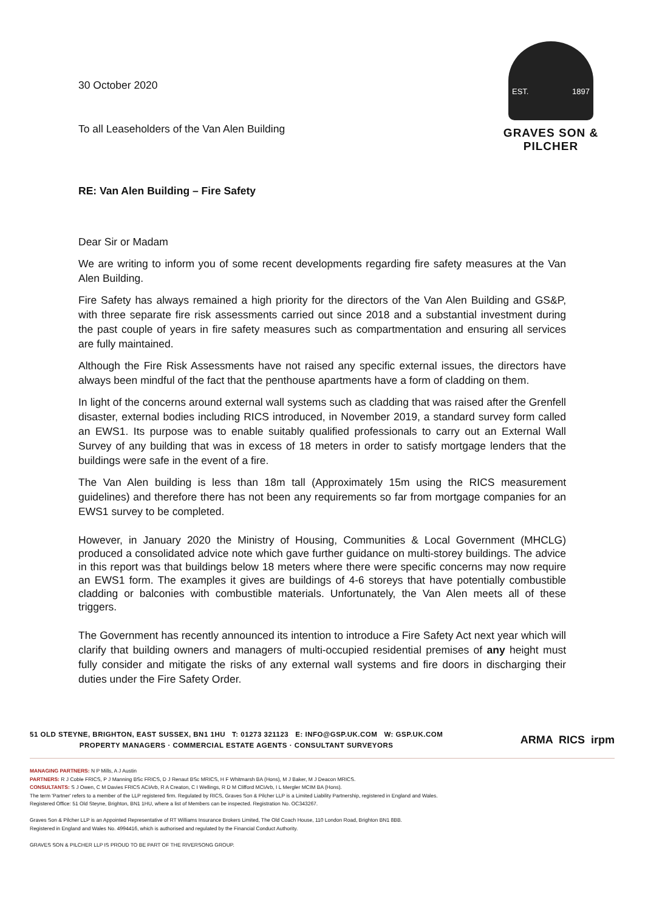30 October 2020
To all Leaseholders of the Van Alen Building
EST. 1897
GRAVES SON & PILCHER
RE: Van Alen Building – Fire Safety
Dear Sir or Madam
We are writing to inform you of some recent developments regarding fire safety measures at the Van Alen Building.
Fire Safety has always remained a high priority for the directors of the Van Alen Building and GS&P, with three separate fire risk assessments carried out since 2018 and a substantial investment during the past couple of years in fire safety measures such as compartmentation and ensuring all services are fully maintained.
Although the Fire Risk Assessments have not raised any specific external issues, the directors have always been mindful of the fact that the penthouse apartments have a form of cladding on them.
In light of the concerns around external wall systems such as cladding that was raised after the Grenfell disaster, external bodies including RICS introduced, in November 2019, a standard survey form called an EWS1. Its purpose was to enable suitably qualified professionals to carry out an External Wall Survey of any building that was in excess of 18 meters in order to satisfy mortgage lenders that the buildings were safe in the event of a fire.
The Van Alen building is less than 18m tall (Approximately 15m using the RICS measurement guidelines) and therefore there has not been any requirements so far from mortgage companies for an EWS1 survey to be completed.
However, in January 2020 the Ministry of Housing, Communities & Local Government (MHCLG) produced a consolidated advice note which gave further guidance on multi-storey buildings. The advice in this report was that buildings below 18 meters where there were specific concerns may now require an EWS1 form. The examples it gives are buildings of 4-6 storeys that have potentially combustible cladding or balconies with combustible materials. Unfortunately, the Van Alen meets all of these triggers.
The Government has recently announced its intention to introduce a Fire Safety Act next year which will clarify that building owners and managers of multi-occupied residential premises of any height must fully consider and mitigate the risks of any external wall systems and fire doors in discharging their duties under the Fire Safety Order.
51 OLD STEYNE, BRIGHTON, EAST SUSSEX, BN1 1HU T: 01273 321123 E: INFO@GSP.UK.COM W: GSP.UK.COM
PROPERTY MANAGERS · COMMERCIAL ESTATE AGENTS · CONSULTANT SURVEYORS
ARMA RICS irpm
MANAGING PARTNERS: N P Mills, A J Austin
PARTNERS: R J Coble FRICS, P J Manning BSc FRICS, D J Renaut BSc MRICS, H F Whitmarsh BA (Hons), M J Baker, M J Deacon MRICS.
CONSULTANTS: S J Owen, C M Davies FRICS ACIArb, R A Creaton, C I Wellings, R D M Clifford MCIArb, I L Mergler MCIM BA (Hons).
The term 'Partner' refers to a member of the LLP registered firm. Regulated by RICS, Graves Son & Pilcher LLP is a Limited Liability Partnership, registered in England and Wales.
Registered Office: 51 Old Steyne, Brighton, BN1 1HU, where a list of Members can be inspected. Registration No. OC343267.
Graves Son & Pilcher LLP is an Appointed Representative of RT Williams Insurance Brokers Limited, The Old Coach House, 110 London Road, Brighton BN1 8BB.
Registered in England and Wales No. 4994416, which is authorised and regulated by the Financial Conduct Authority.
GRAVES SON & PILCHER LLP IS PROUD TO BE PART OF THE RIVERSONG GROUP.